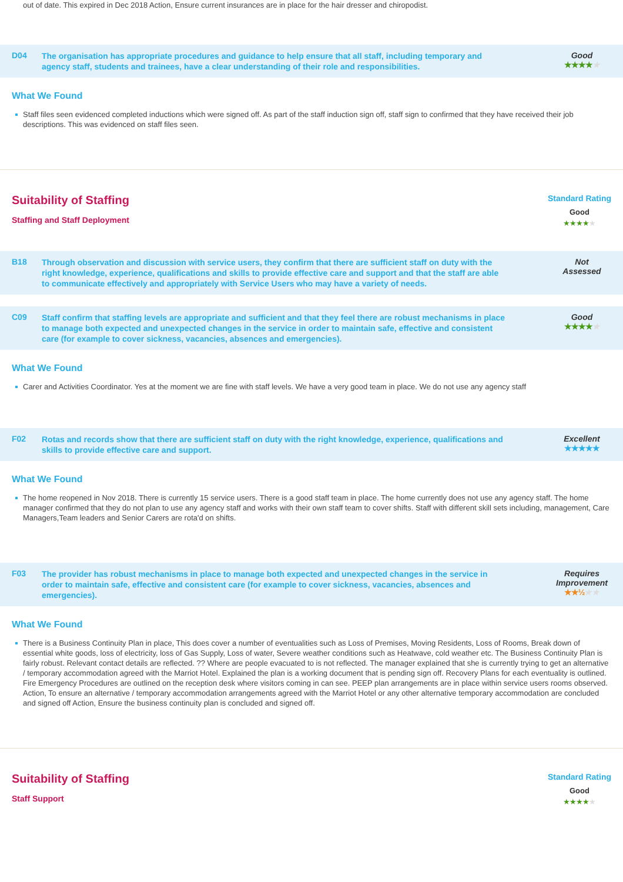out of date. This expired in Dec 2018 Action, Ensure current insurances are in place for the hair dresser and chiropodist.
D04
The organisation has appropriate procedures and guidance to help ensure that all staff, including temporary and agency staff, students and trainees, have a clear understanding of their role and responsibilities.
Good
★★★★★
What We Found
Staff files seen evidenced completed inductions which were signed off. As part of the staff induction sign off, staff sign to confirmed that they have received their job descriptions. This was evidenced on staff files seen.
Suitability of Staffing
Staffing and Staff Deployment
Standard Rating
Good
★★★★★
B18
Through observation and discussion with service users, they confirm that there are sufficient staff on duty with the right knowledge, experience, qualifications and skills to provide effective care and support and that the staff are able to communicate effectively and appropriately with Service Users who may have a variety of needs.
Not
Assessed
C09
Staff confirm that staffing levels are appropriate and sufficient and that they feel there are robust mechanisms in place to manage both expected and unexpected changes in the service in order to maintain safe, effective and consistent care (for example to cover sickness, vacancies, absences and emergencies).
Good
★★★★★
What We Found
Carer and Activities Coordinator. Yes at the moment we are fine with staff levels. We have a very good team in place. We do not use any agency staff
F02
Rotas and records show that there are sufficient staff on duty with the right knowledge, experience, qualifications and skills to provide effective care and support.
Excellent
★★★★★
What We Found
The home reopened in Nov 2018. There is currently 15 service users. There is a good staff team in place. The home currently does not use any agency staff. The home manager confirmed that they do not plan to use any agency staff and works with their own staff team to cover shifts. Staff with different skill sets including, management, Care Managers,Team leaders and Senior Carers are rota'd on shifts.
F03
The provider has robust mechanisms in place to manage both expected and unexpected changes in the service in order to maintain safe, effective and consistent care (for example to cover sickness, vacancies, absences and emergencies).
Requires Improvement
★★½★★
What We Found
There is a Business Continuity Plan in place, This does cover a number of eventualities such as Loss of Premises, Moving Residents, Loss of Rooms, Break down of essential white goods, loss of electricity, loss of Gas Supply, Loss of water, Severe weather conditions such as Heatwave, cold weather etc. The Business Continuity Plan is fairly robust. Relevant contact details are reflected. ?? Where are people evacuated to is not reflected. The manager explained that she is currently trying to get an alternative / temporary accommodation agreed with the Marriot Hotel. Explained the plan is a working document that is pending sign off. Recovery Plans for each eventuality is outlined. Fire Emergency Procedures are outlined on the reception desk where visitors coming in can see. PEEP plan arrangements are in place within service users rooms observed. Action, To ensure an alternative / temporary accommodation arrangements agreed with the Marriot Hotel or any other alternative temporary accommodation are concluded and signed off Action, Ensure the business continuity plan is concluded and signed off.
Suitability of Staffing
Staff Support
Standard Rating
Good
★★★★★